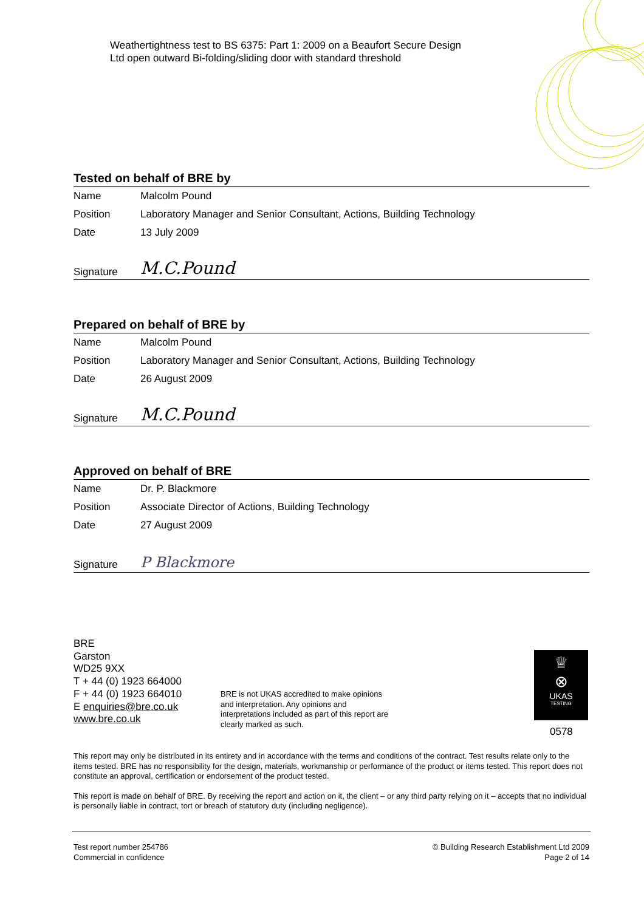Weathertightness test to BS 6375: Part 1: 2009 on a Beaufort Secure Design
Ltd open outward Bi-folding/sliding door with standard threshold
Tested on behalf of BRE by
Name Malcolm Pound
Position Laboratory Manager and Senior Consultant, Actions, Building Technology
Date 13 July 2009
Signature M.C.Pound
Prepared on behalf of BRE by
Name Malcolm Pound
Position Laboratory Manager and Senior Consultant, Actions, Building Technology
Date 26 August 2009
Signature M.C.Pound
Approved on behalf of BRE
Name Dr. P. Blackmore
Position Associate Director of Actions, Building Technology
Date 27 August 2009
Signature P Blackmore
BRE
Garston
WD25 9XX
T + 44 (0) 1923 664000
F + 44 (0) 1923 664010
E enquiries@bre.co.uk
www.bre.co.uk
BRE is not UKAS accredited to make opinions and interpretation. Any opinions and interpretations included as part of this report are clearly marked as such.
♕
⊗
UKAS
TESTING
0578
This report may only be distributed in its entirety and in accordance with the terms and conditions of the contract. Test results relate only to the items tested. BRE has no responsibility for the design, materials, workmanship or performance of the product or items tested. This report does not constitute an approval, certification or endorsement of the product tested.
This report is made on behalf of BRE. By receiving the report and action on it, the client – or any third party relying on it – accepts that no individual is personally liable in contract, tort or breach of statutory duty (including negligence).
Test report number 254786
Commercial in confidence
© Building Research Establishment Ltd 2009
Page 2 of 14